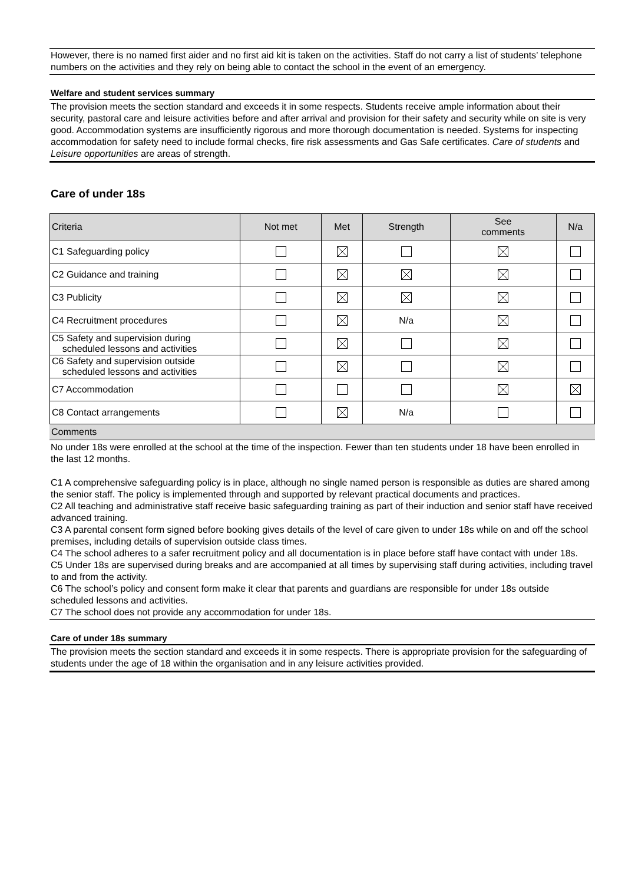However, there is no named first aider and no first aid kit is taken on the activities. Staff do not carry a list of students’ telephone numbers on the activities and they rely on being able to contact the school in the event of an emergency.
Welfare and student services summary
The provision meets the section standard and exceeds it in some respects. Students receive ample information about their security, pastoral care and leisure activities before and after arrival and provision for their safety and security while on site is very good. Accommodation systems are insufficiently rigorous and more thorough documentation is needed. Systems for inspecting accommodation for safety need to include formal checks, fire risk assessments and Gas Safe certificates. Care of students and Leisure opportunities are areas of strength.
Care of under 18s
| Criteria | Not met | Met | Strength | See comments | N/a |
| --- | --- | --- | --- | --- | --- |
| C1 Safeguarding policy | | | | | |
| C2 Guidance and training | | | | | |
| C3 Publicity | | | | | |
| C4 Recruitment procedures | | | N/a | | |
| C5 Safety and supervision during scheduled lessons and activities | | | | | |
| C6 Safety and supervision outside scheduled lessons and activities | | | | | |
| C7 Accommodation | | | | | |
| C8 Contact arrangements | | | N/a | | |
Comments
No under 18s were enrolled at the school at the time of the inspection. Fewer than ten students under 18 have been enrolled in the last 12 months.
C1 A comprehensive safeguarding policy is in place, although no single named person is responsible as duties are shared among the senior staff. The policy is implemented through and supported by relevant practical documents and practices.
C2 All teaching and administrative staff receive basic safeguarding training as part of their induction and senior staff have received advanced training.
C3 A parental consent form signed before booking gives details of the level of care given to under 18s while on and off the school premises, including details of supervision outside class times.
C4 The school adheres to a safer recruitment policy and all documentation is in place before staff have contact with under 18s.
C5 Under 18s are supervised during breaks and are accompanied at all times by supervising staff during activities, including travel to and from the activity.
C6 The school’s policy and consent form make it clear that parents and guardians are responsible for under 18s outside scheduled lessons and activities.
C7 The school does not provide any accommodation for under 18s.
Care of under 18s summary
The provision meets the section standard and exceeds it in some respects. There is appropriate provision for the safeguarding of students under the age of 18 within the organisation and in any leisure activities provided.